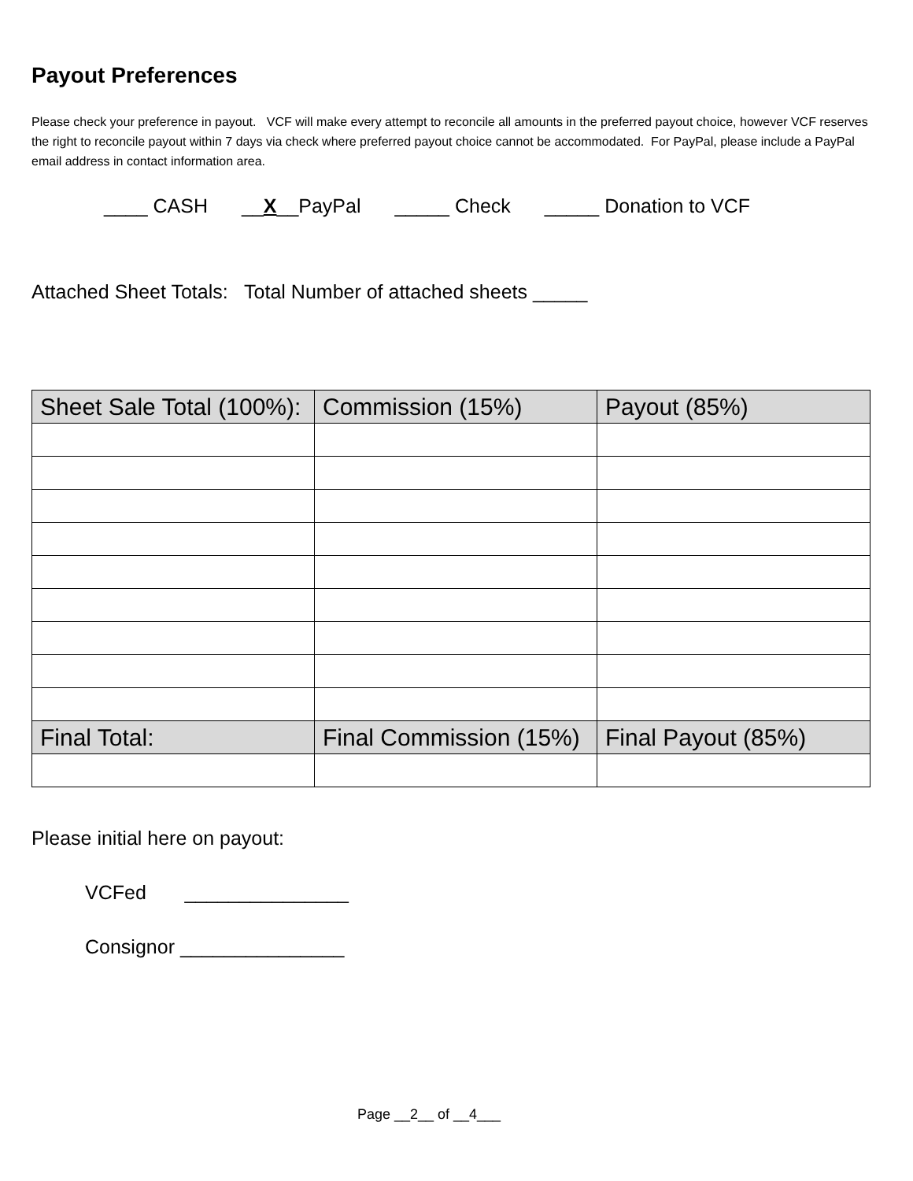Payout Preferences
Please check your preference in payout. VCF will make every attempt to reconcile all amounts in the preferred payout choice, however VCF reserves the right to reconcile payout within 7 days via check where preferred payout choice cannot be accommodated. For PayPal, please include a PayPal email address in contact information area.
____ CASH __X__PayPal _____ Check _____ Donation to VCF
Attached Sheet Totals: Total Number of attached sheets _____
| Sheet Sale Total (100%): | Commission (15%) | Payout (85%) |
| --- | --- | --- |
| Final Total: | Final Commission (15%) | Final Payout (85%) |
Please initial here on payout:
VCFed _______________
Consignor _______________
Page __2__ of __4___